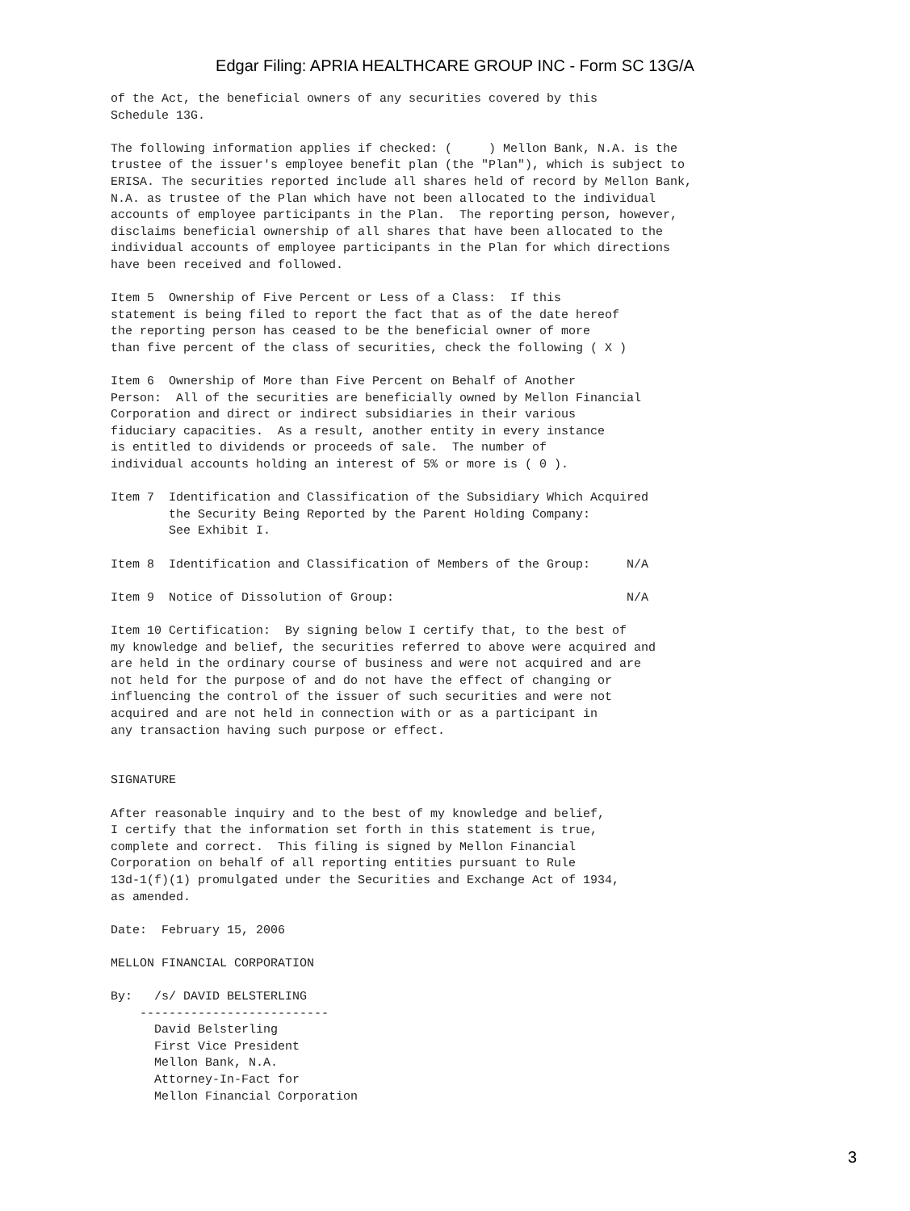Edgar Filing: APRIA HEALTHCARE GROUP INC - Form SC 13G/A
of the Act, the beneficial owners of any securities covered by this
Schedule 13G.

The following information applies if checked: (     ) Mellon Bank, N.A. is the
trustee of the issuer's employee benefit plan (the "Plan"), which is subject to
ERISA. The securities reported include all shares held of record by Mellon Bank,
N.A. as trustee of the Plan which have not been allocated to the individual
accounts of employee participants in the Plan.  The reporting person, however,
disclaims beneficial ownership of all shares that have been allocated to the
individual accounts of employee participants in the Plan for which directions
have been received and followed.

Item 5  Ownership of Five Percent or Less of a Class:  If this
statement is being filed to report the fact that as of the date hereof
the reporting person has ceased to be the beneficial owner of more
than five percent of the class of securities, check the following ( X )

Item 6  Ownership of More than Five Percent on Behalf of Another
Person:  All of the securities are beneficially owned by Mellon Financial
Corporation and direct or indirect subsidiaries in their various
fiduciary capacities.  As a result, another entity in every instance
is entitled to dividends or proceeds of sale.  The number of
individual accounts holding an interest of 5% or more is ( 0 ).

Item 7  Identification and Classification of the Subsidiary Which Acquired
        the Security Being Reported by the Parent Holding Company:
        See Exhibit I.

Item 8  Identification and Classification of Members of the Group:     N/A

Item 9  Notice of Dissolution of Group:                                N/A

Item 10 Certification:  By signing below I certify that, to the best of
my knowledge and belief, the securities referred to above were acquired and
are held in the ordinary course of business and were not acquired and are
not held for the purpose of and do not have the effect of changing or
influencing the control of the issuer of such securities and were not
acquired and are not held in connection with or as a participant in
any transaction having such purpose or effect.


SIGNATURE

After reasonable inquiry and to the best of my knowledge and belief,
I certify that the information set forth in this statement is true,
complete and correct.  This filing is signed by Mellon Financial
Corporation on behalf of all reporting entities pursuant to Rule
13d-1(f)(1) promulgated under the Securities and Exchange Act of 1934,
as amended.

Date:  February 15, 2006

MELLON FINANCIAL CORPORATION

By:   /s/ DAVID BELSTERLING
    --------------------------
      David Belsterling
      First Vice President
      Mellon Bank, N.A.
      Attorney-In-Fact for
      Mellon Financial Corporation
3